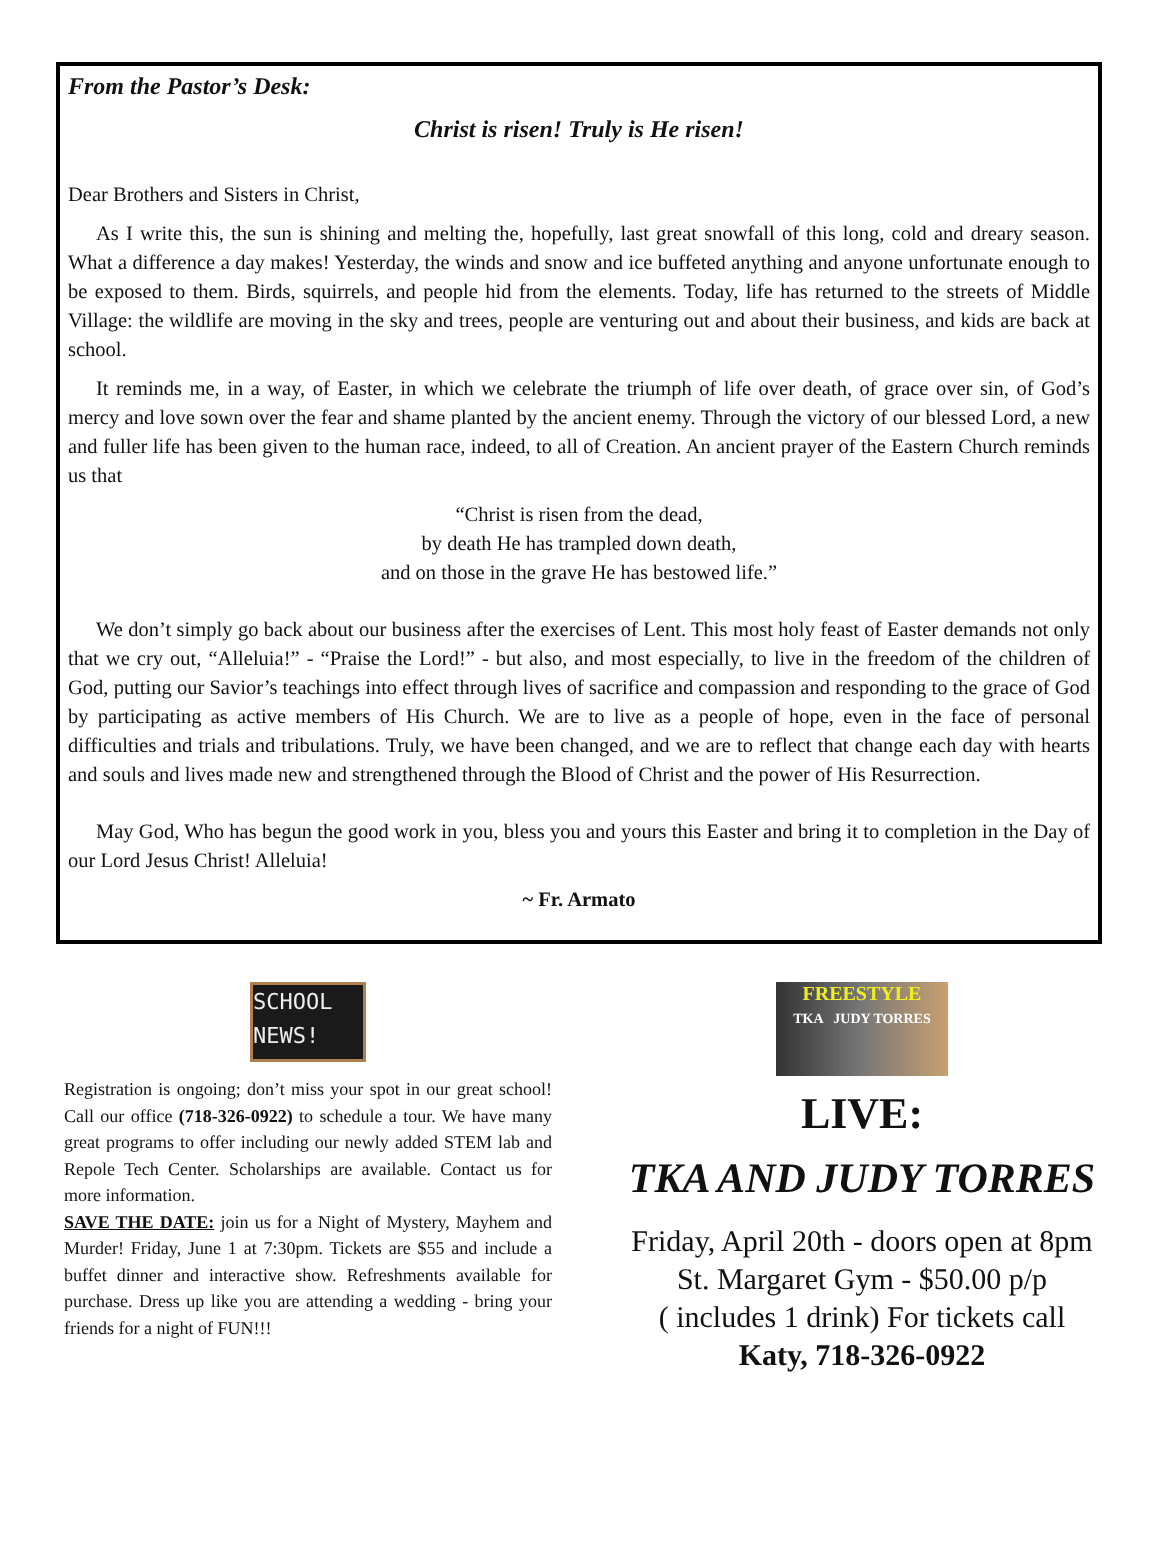From the Pastor’s Desk:
Christ is risen! Truly is He risen!
Dear Brothers and Sisters in Christ,
As I write this, the sun is shining and melting the, hopefully, last great snowfall of this long, cold and dreary season. What a difference a day makes! Yesterday, the winds and snow and ice buffeted anything and anyone unfortunate enough to be exposed to them. Birds, squirrels, and people hid from the elements. Today, life has returned to the streets of Middle Village: the wildlife are moving in the sky and trees, people are venturing out and about their business, and kids are back at school.
It reminds me, in a way, of Easter, in which we celebrate the triumph of life over death, of grace over sin, of God’s mercy and love sown over the fear and shame planted by the ancient enemy. Through the victory of our blessed Lord, a new and fuller life has been given to the human race, indeed, to all of Creation. An ancient prayer of the Eastern Church reminds us that
“Christ is risen from the dead,
by death He has trampled down death,
and on those in the grave He has bestowed life.”
We don’t simply go back about our business after the exercises of Lent. This most holy feast of Easter demands not only that we cry out, “Alleluia!” - “Praise the Lord!” - but also, and most especially, to live in the freedom of the children of God, putting our Savior’s teachings into effect through lives of sacrifice and compassion and responding to the grace of God by participating as active members of His Church. We are to live as a people of hope, even in the face of personal difficulties and trials and tribulations. Truly, we have been changed, and we are to reflect that change each day with hearts and souls and lives made new and strengthened through the Blood of Christ and the power of His Resurrection.
May God, Who has begun the good work in you, bless you and yours this Easter and bring it to completion in the Day of our Lord Jesus Christ! Alleluia!
~ Fr. Armato
SCHOOL
NEWS!
Registration is ongoing; don’t miss your spot in our great school! Call our office (718-326-0922) to schedule a tour. We have many great programs to offer including our newly added STEM lab and Repole Tech Center. Scholarships are available. Contact us for more information.
SAVE THE DATE: join us for a Night of Mystery, Mayhem and Murder! Friday, June 1 at 7:30pm. Tickets are $55 and include a buffet dinner and interactive show. Refreshments available for purchase. Dress up like you are attending a wedding - bring your friends for a night of FUN!!!
FREESTYLE
TKA JUDY TORRES
LIVE:
TKA AND JUDY TORRES
Friday, April 20th - doors open at 8pm
St. Margaret Gym - $50.00 p/p
( includes 1 drink) For tickets call
Katy, 718-326-0922